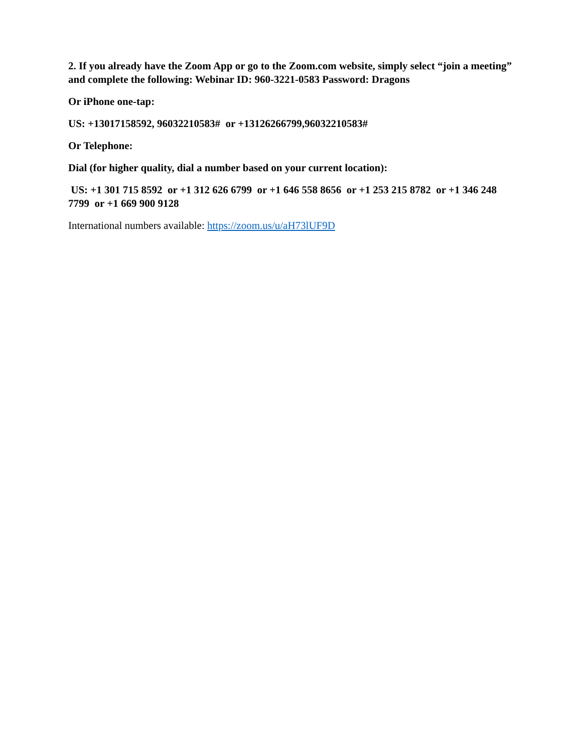2. If you already have the Zoom App or go to the Zoom.com website, simply select “join a meeting” and complete the following: Webinar ID: 960-3221-0583 Password: Dragons
Or iPhone one-tap:
US: +13017158592, 96032210583# or +13126266799,96032210583#
Or Telephone:
Dial (for higher quality, dial a number based on your current location):
US: +1 301 715 8592 or +1 312 626 6799 or +1 646 558 8656 or +1 253 215 8782 or +1 346 248 7799 or +1 669 900 9128
International numbers available: https://zoom.us/u/aH73lUF9D